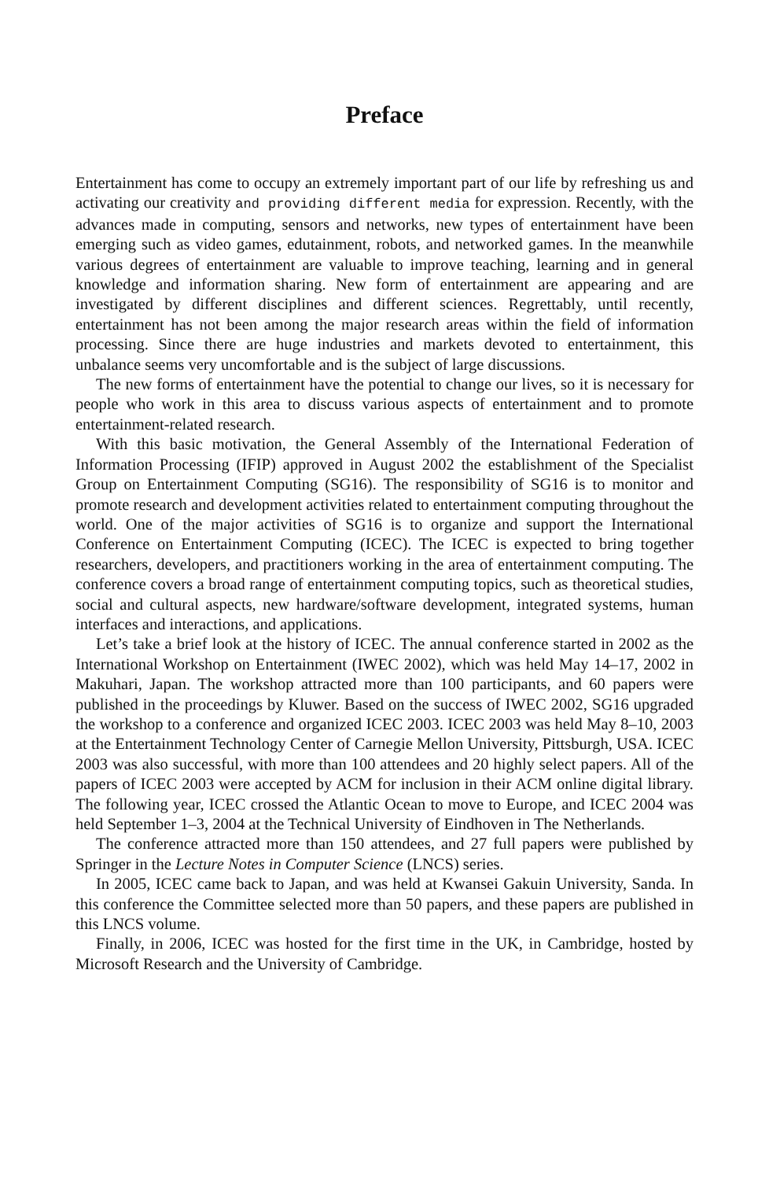Preface
Entertainment has come to occupy an extremely important part of our life by refreshing us and activating our creativity and providing different media for expression. Recently, with the advances made in computing, sensors and networks, new types of entertainment have been emerging such as video games, edutainment, robots, and networked games. In the meanwhile various degrees of entertainment are valuable to improve teaching, learning and in general knowledge and information sharing. New form of entertainment are appearing and are investigated by different disciplines and different sciences. Regrettably, until recently, entertainment has not been among the major research areas within the field of information processing. Since there are huge industries and markets devoted to entertainment, this unbalance seems very uncomfortable and is the subject of large discussions.
The new forms of entertainment have the potential to change our lives, so it is necessary for people who work in this area to discuss various aspects of entertainment and to promote entertainment-related research.
With this basic motivation, the General Assembly of the International Federation of Information Processing (IFIP) approved in August 2002 the establishment of the Specialist Group on Entertainment Computing (SG16). The responsibility of SG16 is to monitor and promote research and development activities related to entertainment computing throughout the world. One of the major activities of SG16 is to organize and support the International Conference on Entertainment Computing (ICEC). The ICEC is expected to bring together researchers, developers, and practitioners working in the area of entertainment computing. The conference covers a broad range of entertainment computing topics, such as theoretical studies, social and cultural aspects, new hardware/software development, integrated systems, human interfaces and interactions, and applications.
Let’s take a brief look at the history of ICEC. The annual conference started in 2002 as the International Workshop on Entertainment (IWEC 2002), which was held May 14–17, 2002 in Makuhari, Japan. The workshop attracted more than 100 participants, and 60 papers were published in the proceedings by Kluwer. Based on the success of IWEC 2002, SG16 upgraded the workshop to a conference and organized ICEC 2003. ICEC 2003 was held May 8–10, 2003 at the Entertainment Technology Center of Carnegie Mellon University, Pittsburgh, USA. ICEC 2003 was also successful, with more than 100 attendees and 20 highly select papers. All of the papers of ICEC 2003 were accepted by ACM for inclusion in their ACM online digital library. The following year, ICEC crossed the Atlantic Ocean to move to Europe, and ICEC 2004 was held September 1–3, 2004 at the Technical University of Eindhoven in The Netherlands.
The conference attracted more than 150 attendees, and 27 full papers were published by Springer in the Lecture Notes in Computer Science (LNCS) series.
In 2005, ICEC came back to Japan, and was held at Kwansei Gakuin University, Sanda. In this conference the Committee selected more than 50 papers, and these papers are published in this LNCS volume.
Finally, in 2006, ICEC was hosted for the first time in the UK, in Cambridge, hosted by Microsoft Research and the University of Cambridge.